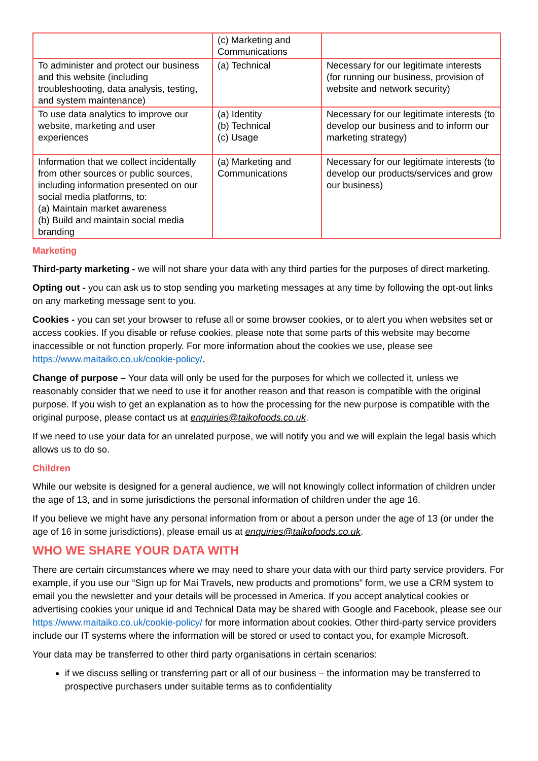| | (c) Marketing and Communications | |
| To administer and protect our business and this website (including troubleshooting, data analysis, testing, and system maintenance) | (a) Technical | Necessary for our legitimate interests (for running our business, provision of website and network security) |
| To use data analytics to improve our website, marketing and user experiences | (a) Identity (b) Technical (c) Usage | Necessary for our legitimate interests (to develop our business and to inform our marketing strategy) |
| Information that we collect incidentally from other sources or public sources, including information presented on our social media platforms, to: (a) Maintain market awareness (b) Build and maintain social media branding | (a) Marketing and Communications | Necessary for our legitimate interests (to develop our products/services and grow our business) |
Marketing
Third-party marketing - we will not share your data with any third parties for the purposes of direct marketing.
Opting out - you can ask us to stop sending you marketing messages at any time by following the opt-out links on any marketing message sent to you.
Cookies - you can set your browser to refuse all or some browser cookies, or to alert you when websites set or access cookies. If you disable or refuse cookies, please note that some parts of this website may become inaccessible or not function properly. For more information about the cookies we use, please see https://www.maitaiko.co.uk/cookie-policy/.
Change of purpose – Your data will only be used for the purposes for which we collected it, unless we reasonably consider that we need to use it for another reason and that reason is compatible with the original purpose. If you wish to get an explanation as to how the processing for the new purpose is compatible with the original purpose, please contact us at enquiries@taikofoods.co.uk.
If we need to use your data for an unrelated purpose, we will notify you and we will explain the legal basis which allows us to do so.
Children
While our website is designed for a general audience, we will not knowingly collect information of children under the age of 13, and in some jurisdictions the personal information of children under the age 16.
If you believe we might have any personal information from or about a person under the age of 13 (or under the age of 16 in some jurisdictions), please email us at enquiries@taikofoods.co.uk.
WHO WE SHARE YOUR DATA WITH
There are certain circumstances where we may need to share your data with our third party service providers. For example, if you use our “Sign up for Mai Travels, new products and promotions” form, we use a CRM system to email you the newsletter and your details will be processed in America. If you accept analytical cookies or advertising cookies your unique id and Technical Data may be shared with Google and Facebook, please see our https://www.maitaiko.co.uk/cookie-policy/ for more information about cookies. Other third-party service providers include our IT systems where the information will be stored or used to contact you, for example Microsoft.
Your data may be transferred to other third party organisations in certain scenarios:
if we discuss selling or transferring part or all of our business – the information may be transferred to prospective purchasers under suitable terms as to confidentiality